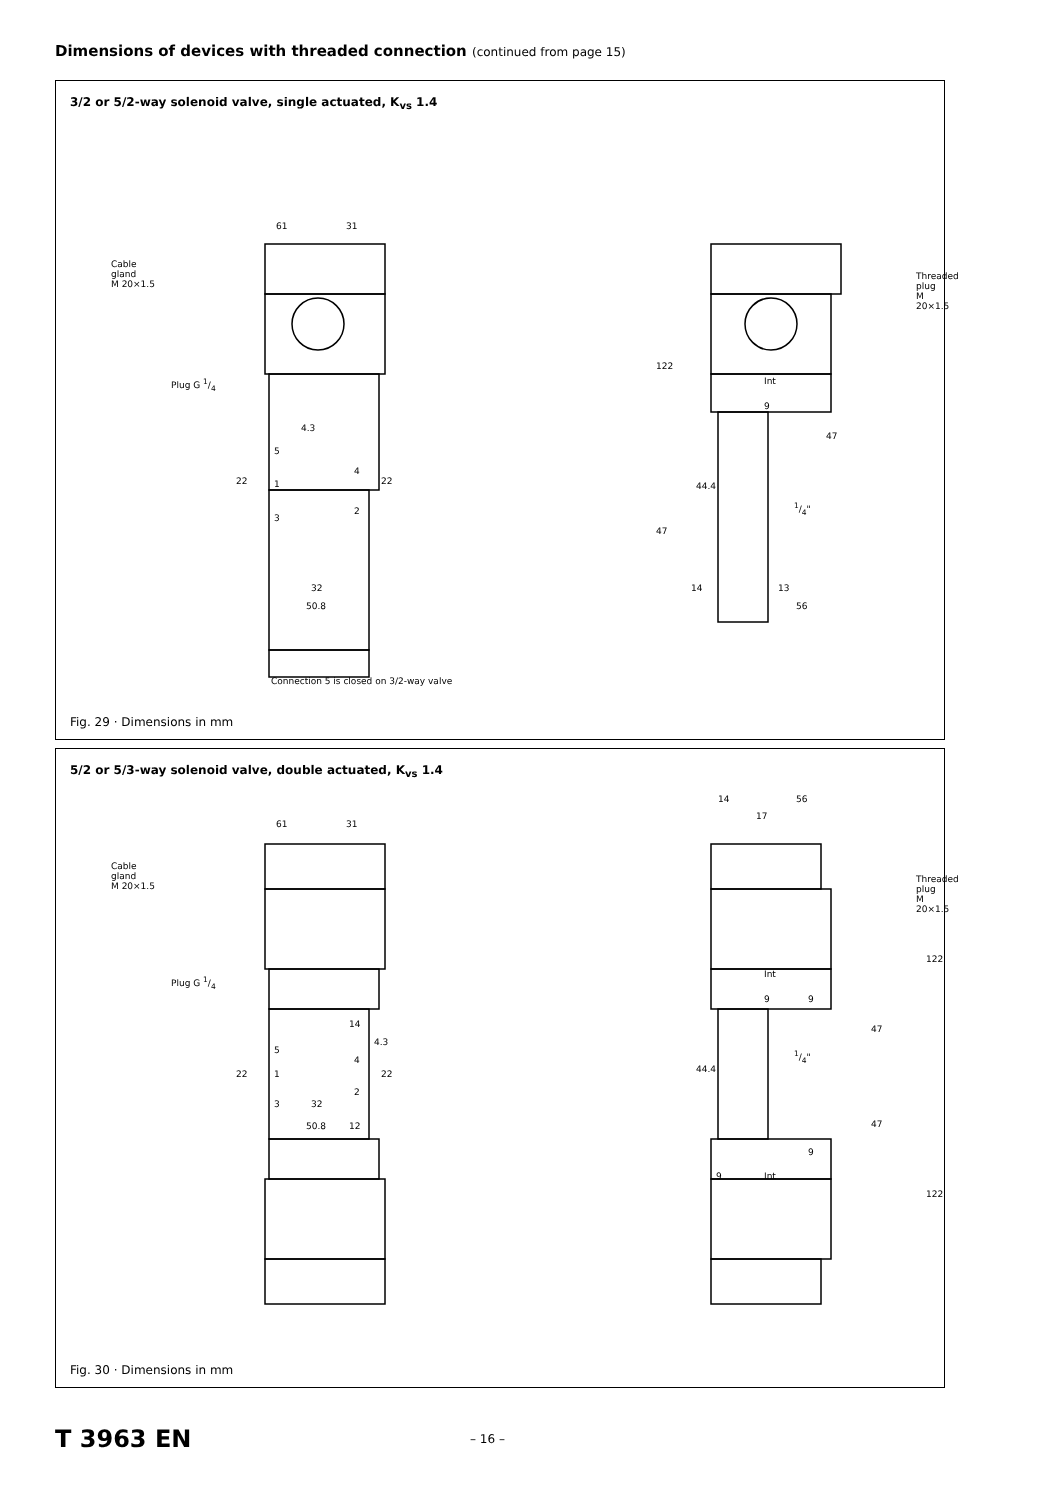Dimensions of devices with threaded connection (continued from page 15)
3/2 or 5/2-way solenoid valve, single actuated, K<sub>vs</sub> 1.4
Cable
gland
M 20×1.5
Plug G 1/4
Threaded
plug
M 20×1.5
61 31
4.3
5
1
3
4
2
22 22
32
50.8
122
Int
9
47
44.4
1/4"
47
14 13
56
Connection 5 is closed on 3/2-way valve
Fig. 29 · Dimensions in mm
5/2 or 5/3-way solenoid valve, double actuated, K<sub>vs</sub> 1.4
Cable
gland
M 20×1.5
Plug G 1/4
Threaded
plug
M 20×1.5
61 31
14
4.3
5
4
1
2
3
22 22
32
50.8 12
14 56
17
122
Int
9 9
47
44.4
1/4"
47
9
9 Int
122
Fig. 30 · Dimensions in mm
T 3963 EN – 16 –